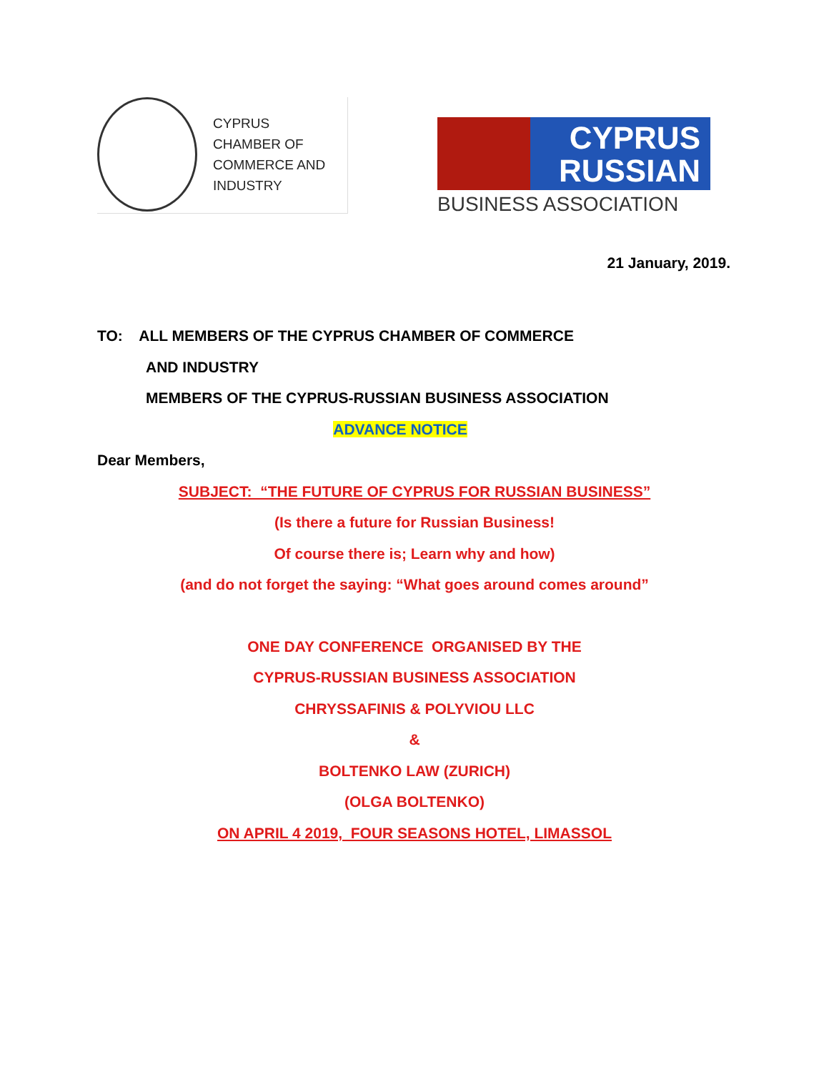CYPRUS
CHAMBER OF
COMMERCE AND
INDUSTRY
CYPRUS
RUSSIAN
BUSINESS ASSOCIATION
21 January, 2019.
TO: ALL MEMBERS OF THE CYPRUS CHAMBER OF COMMERCE
AND INDUSTRY
MEMBERS OF THE CYPRUS-RUSSIAN BUSINESS ASSOCIATION
ADVANCE NOTICE
Dear Members,
SUBJECT: “THE FUTURE OF CYPRUS FOR RUSSIAN BUSINESS”
(Is there a future for Russian Business!
Of course there is; Learn why and how)
(and do not forget the saying: “What goes around comes around”
ONE DAY CONFERENCE ORGANISED BY THE
CYPRUS-RUSSIAN BUSINESS ASSOCIATION
CHRYSSAFINIS & POLYVIOU LLC
&
BOLTENKO LAW (ZURICH)
(OLGA BOLTENKO)
ON APRIL 4 2019, FOUR SEASONS HOTEL, LIMASSOL